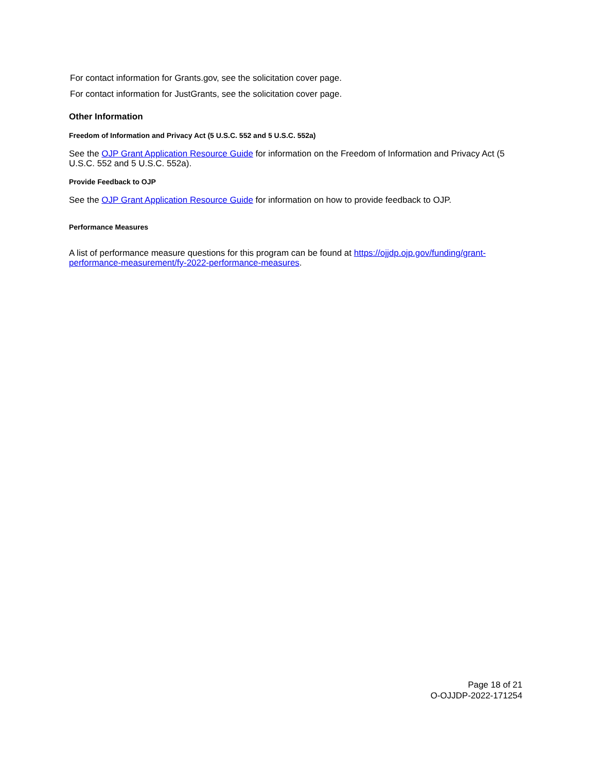For contact information for Grants.gov, see the solicitation cover page.
For contact information for JustGrants, see the solicitation cover page.
Other Information
Freedom of Information and Privacy Act (5 U.S.C. 552 and 5 U.S.C. 552a)
See the OJP Grant Application Resource Guide for information on the Freedom of Information and Privacy Act (5 U.S.C. 552 and 5 U.S.C. 552a).
Provide Feedback to OJP
See the OJP Grant Application Resource Guide for information on how to provide feedback to OJP.
Performance Measures
A list of performance measure questions for this program can be found at https://ojjdp.ojp.gov/funding/grant-performance-measurement/fy-2022-performance-measures.
Page 18 of 21
O-OJJDP-2022-171254